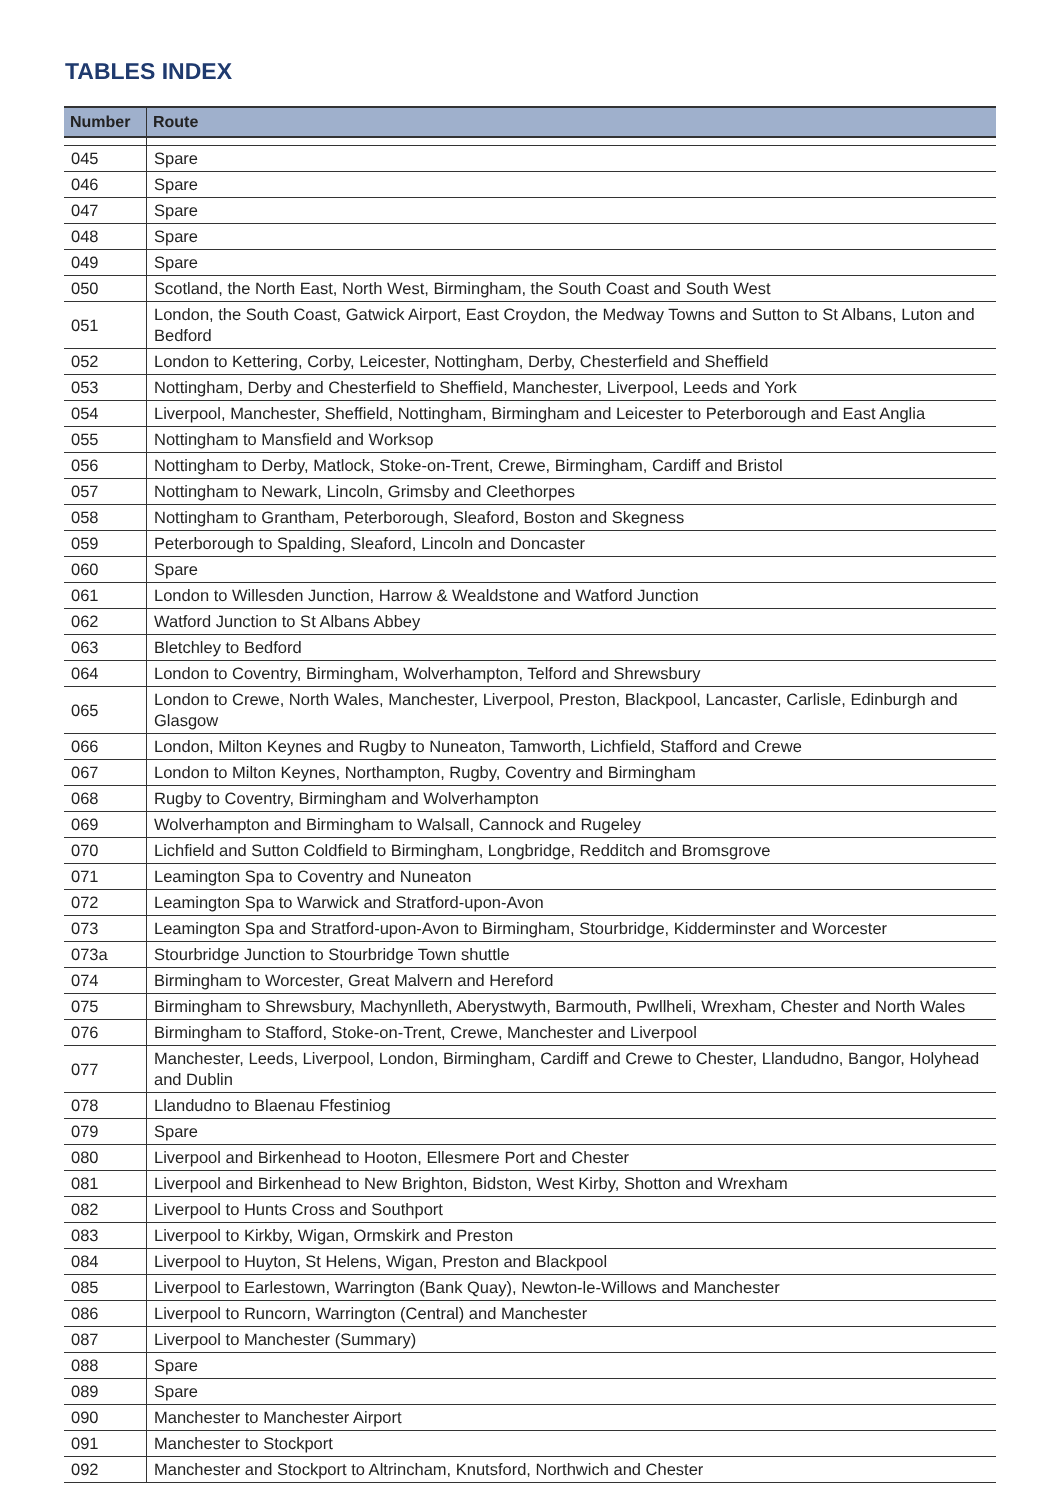TABLES INDEX
| Number | Route |
| --- | --- |
| 045 | Spare |
| 046 | Spare |
| 047 | Spare |
| 048 | Spare |
| 049 | Spare |
| 050 | Scotland, the North East, North West, Birmingham, the South Coast and South West |
| 051 | London, the South Coast, Gatwick Airport, East Croydon, the Medway Towns and Sutton to St Albans, Luton and Bedford |
| 052 | London to Kettering, Corby, Leicester, Nottingham, Derby, Chesterfield and Sheffield |
| 053 | Nottingham, Derby and Chesterfield to Sheffield, Manchester, Liverpool, Leeds and York |
| 054 | Liverpool, Manchester, Sheffield, Nottingham, Birmingham and Leicester to Peterborough and East Anglia |
| 055 | Nottingham to Mansfield and Worksop |
| 056 | Nottingham to Derby, Matlock, Stoke-on-Trent, Crewe, Birmingham, Cardiff and Bristol |
| 057 | Nottingham to Newark, Lincoln, Grimsby and Cleethorpes |
| 058 | Nottingham to Grantham, Peterborough, Sleaford, Boston and Skegness |
| 059 | Peterborough to Spalding, Sleaford, Lincoln and Doncaster |
| 060 | Spare |
| 061 | London to Willesden Junction, Harrow & Wealdstone and Watford Junction |
| 062 | Watford Junction to St Albans Abbey |
| 063 | Bletchley to Bedford |
| 064 | London to Coventry, Birmingham, Wolverhampton, Telford and Shrewsbury |
| 065 | London to Crewe, North Wales, Manchester, Liverpool, Preston, Blackpool, Lancaster, Carlisle, Edinburgh and Glasgow |
| 066 | London, Milton Keynes and Rugby to Nuneaton, Tamworth, Lichfield, Stafford and Crewe |
| 067 | London to Milton Keynes, Northampton, Rugby, Coventry and Birmingham |
| 068 | Rugby to Coventry, Birmingham and Wolverhampton |
| 069 | Wolverhampton and Birmingham to Walsall, Cannock and Rugeley |
| 070 | Lichfield and Sutton Coldfield to Birmingham, Longbridge, Redditch and Bromsgrove |
| 071 | Leamington Spa to Coventry and Nuneaton |
| 072 | Leamington Spa to Warwick and Stratford-upon-Avon |
| 073 | Leamington Spa and Stratford-upon-Avon to Birmingham, Stourbridge, Kidderminster and Worcester |
| 073a | Stourbridge Junction to Stourbridge Town shuttle |
| 074 | Birmingham to Worcester, Great Malvern and Hereford |
| 075 | Birmingham to Shrewsbury, Machynlleth, Aberystwyth, Barmouth, Pwllheli, Wrexham, Chester and North Wales |
| 076 | Birmingham to Stafford, Stoke-on-Trent, Crewe, Manchester and Liverpool |
| 077 | Manchester, Leeds, Liverpool, London, Birmingham, Cardiff and Crewe to Chester, Llandudno, Bangor, Holyhead and Dublin |
| 078 | Llandudno to Blaenau Ffestiniog |
| 079 | Spare |
| 080 | Liverpool and Birkenhead to Hooton, Ellesmere Port and Chester |
| 081 | Liverpool and Birkenhead to New Brighton, Bidston, West Kirby, Shotton and Wrexham |
| 082 | Liverpool to Hunts Cross and Southport |
| 083 | Liverpool to Kirkby, Wigan, Ormskirk and Preston |
| 084 | Liverpool to Huyton, St Helens, Wigan, Preston and Blackpool |
| 085 | Liverpool to Earlestown, Warrington (Bank Quay), Newton-le-Willows and Manchester |
| 086 | Liverpool to Runcorn, Warrington (Central) and Manchester |
| 087 | Liverpool to Manchester (Summary) |
| 088 | Spare |
| 089 | Spare |
| 090 | Manchester to Manchester Airport |
| 091 | Manchester to Stockport |
| 092 | Manchester and Stockport to Altrincham, Knutsford, Northwich and Chester |